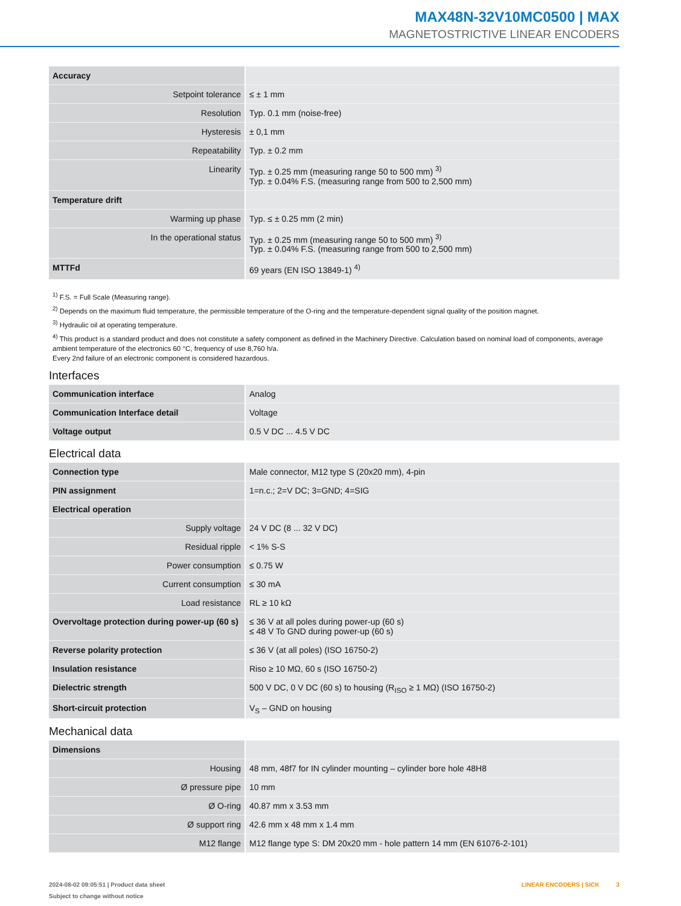MAX48N-32V10MC0500 | MAX
MAGNETOSTRICTIVE LINEAR ENCODERS
| Accuracy | |
| Setpoint tolerance | ≤ ± 1 mm |
| Resolution | Typ. 0.1 mm (noise-free) |
| Hysteresis | ± 0,1 mm |
| Repeatability | Typ. ± 0.2 mm |
| Linearity | Typ. ± 0.25 mm (measuring range 50 to 500 mm) <sup>3)</sup> Typ. ± 0.04% F.S. (measuring range from 500 to 2,500 mm) |
| Temperature drift | |
| Warming up phase | Typ. ≤ ± 0.25 mm (2 min) |
| In the operational status | Typ. ± 0.25 mm (measuring range 50 to 500 mm) <sup>3)</sup> Typ. ± 0.04% F.S. (measuring range from 500 to 2,500 mm) |
| MTTFd | 69 years (EN ISO 13849-1) <sup>4)</sup> |
<sup>1)</sup> F.S. = Full Scale (Measuring range).
<sup>2)</sup> Depends on the maximum fluid temperature, the permissible temperature of the O-ring and the temperature-dependent signal quality of the position magnet.
<sup>3)</sup> Hydraulic oil at operating temperature.
<sup>4)</sup> This product is a standard product and does not constitute a safety component as defined in the Machinery Directive. Calculation based on nominal load of components, average ambient temperature of the electronics 60 °C, frequency of use 8,760 h/a.
Every 2nd failure of an electronic component is considered hazardous.
Interfaces
| Communication interface | Analog |
| Communication Interface detail | Voltage |
| Voltage output | 0.5 V DC ... 4.5 V DC |
Electrical data
| Connection type | Male connector, M12 type S (20x20 mm), 4-pin |
| PIN assignment | 1=n.c.; 2=V DC; 3=GND; 4=SIG |
| Electrical operation | |
| Supply voltage | 24 V DC (8 ... 32 V DC) |
| Residual ripple | < 1% S-S |
| Power consumption | ≤ 0.75 W |
| Current consumption | ≤ 30 mA |
| Load resistance | RL ≥ 10 kΩ |
| Overvoltage protection during power-up (60 s) | ≤ 36 V at all poles during power-up (60 s) ≤ 48 V To GND during power-up (60 s) |
| Reverse polarity protection | ≤ 36 V (at all poles) (ISO 16750-2) |
| Insulation resistance | Riso ≥ 10 MΩ, 60 s (ISO 16750-2) |
| Dielectric strength | 500 V DC, 0 V DC (60 s) to housing (R<sub>ISO</sub> ≥ 1 MΩ) (ISO 16750-2) |
| Short-circuit protection | V<sub>S</sub> – GND on housing |
Mechanical data
| Dimensions | |
| Housing | 48 mm, 48f7 for IN cylinder mounting – cylinder bore hole 48H8 |
| Ø pressure pipe | 10 mm |
| Ø O-ring | 40.87 mm x 3.53 mm |
| Ø support ring | 42.6 mm x 48 mm x 1.4 mm |
| M12 flange | M12 flange type S: DM 20x20 mm - hole pattern 14 mm (EN 61076-2-101) |
2024-08-02 09:05:51 | Product data sheet
Subject to change without notice
LINEAR ENCODERS | SICK 3